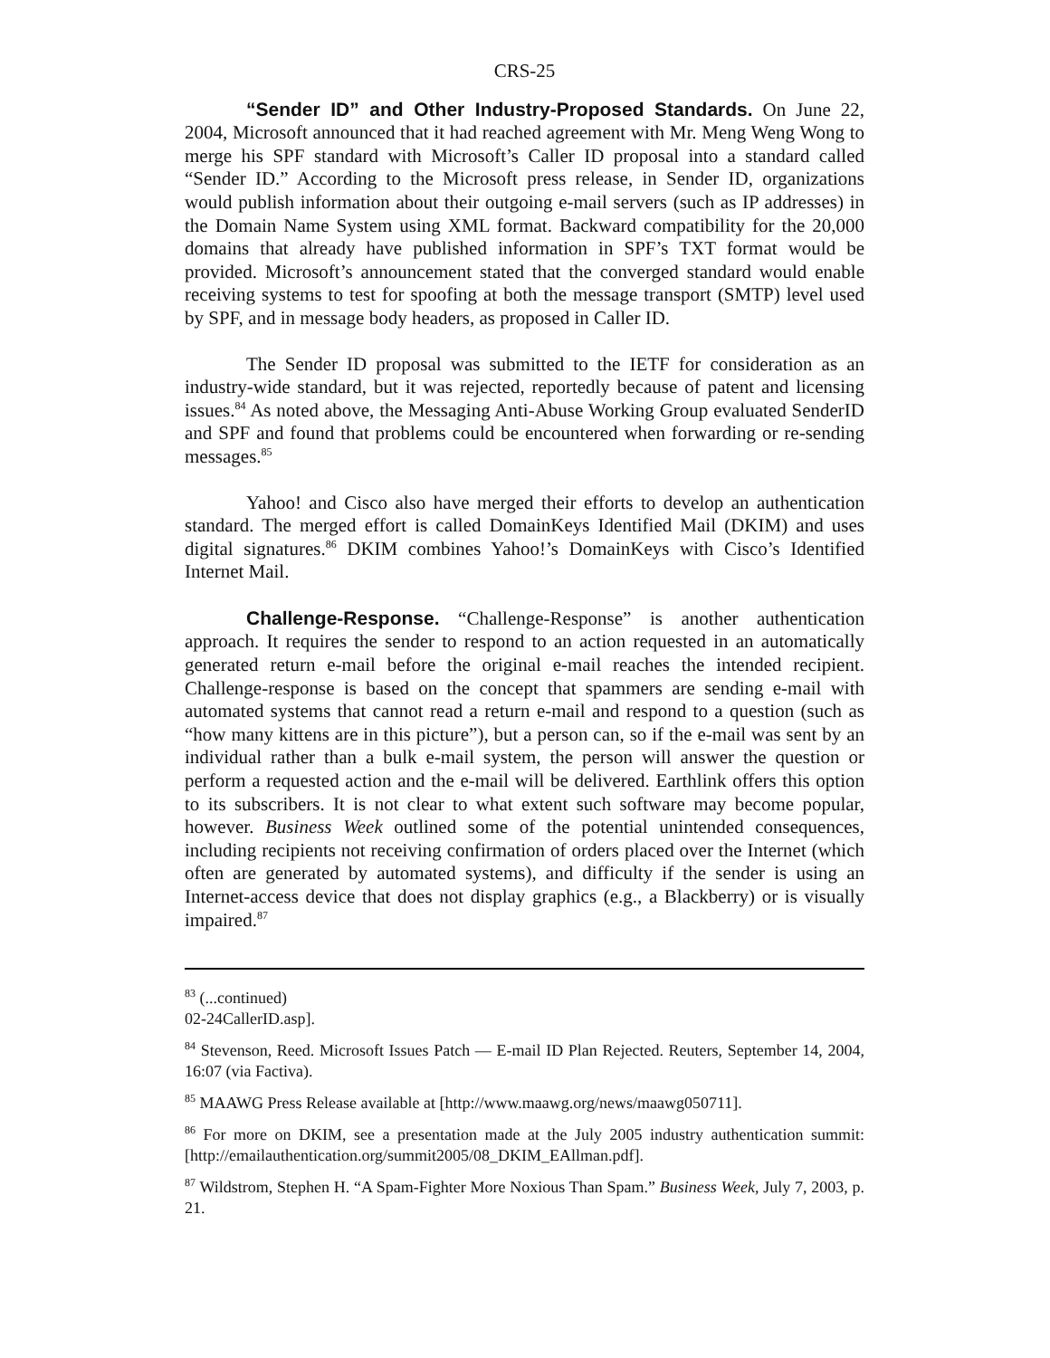CRS-25
“Sender ID” and Other Industry-Proposed Standards. On June 22, 2004, Microsoft announced that it had reached agreement with Mr. Meng Weng Wong to merge his SPF standard with Microsoft’s Caller ID proposal into a standard called “Sender ID.” According to the Microsoft press release, in Sender ID, organizations would publish information about their outgoing e-mail servers (such as IP addresses) in the Domain Name System using XML format. Backward compatibility for the 20,000 domains that already have published information in SPF’s TXT format would be provided. Microsoft’s announcement stated that the converged standard would enable receiving systems to test for spoofing at both the message transport (SMTP) level used by SPF, and in message body headers, as proposed in Caller ID.
The Sender ID proposal was submitted to the IETF for consideration as an industry-wide standard, but it was rejected, reportedly because of patent and licensing issues.<sup>84</sup> As noted above, the Messaging Anti-Abuse Working Group evaluated SenderID and SPF and found that problems could be encountered when forwarding or re-sending messages.<sup>85</sup>
Yahoo! and Cisco also have merged their efforts to develop an authentication standard. The merged effort is called DomainKeys Identified Mail (DKIM) and uses digital signatures.<sup>86</sup> DKIM combines Yahoo!’s DomainKeys with Cisco’s Identified Internet Mail.
Challenge-Response. “Challenge-Response” is another authentication approach. It requires the sender to respond to an action requested in an automatically generated return e-mail before the original e-mail reaches the intended recipient. Challenge-response is based on the concept that spammers are sending e-mail with automated systems that cannot read a return e-mail and respond to a question (such as “how many kittens are in this picture”), but a person can, so if the e-mail was sent by an individual rather than a bulk e-mail system, the person will answer the question or perform a requested action and the e-mail will be delivered. Earthlink offers this option to its subscribers. It is not clear to what extent such software may become popular, however. Business Week outlined some of the potential unintended consequences, including recipients not receiving confirmation of orders placed over the Internet (which often are generated by automated systems), and difficulty if the sender is using an Internet-access device that does not display graphics (e.g., a Blackberry) or is visually impaired.<sup>87</sup>
<sup>83</sup> (...continued)
02-24CallerID.asp].
<sup>84</sup> Stevenson, Reed. Microsoft Issues Patch — E-mail ID Plan Rejected. Reuters, September 14, 2004, 16:07 (via Factiva).
<sup>85</sup> MAAWG Press Release available at [http://www.maawg.org/news/maawg050711].
<sup>86</sup> For more on DKIM, see a presentation made at the July 2005 industry authentication summit: [http://emailauthentication.org/summit2005/08_DKIM_EAllman.pdf].
<sup>87</sup> Wildstrom, Stephen H. “A Spam-Fighter More Noxious Than Spam.” Business Week, July 7, 2003, p. 21.